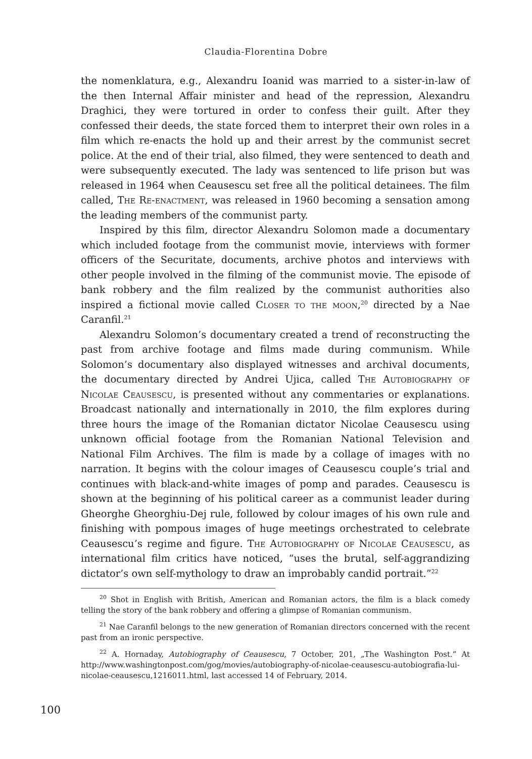Claudia-Florentina Dobre
the nomenklatura, e.g., Alexandru Ioanid was married to a sister-in-law of the then Internal Affair minister and head of the repression, Alexandru Draghici, they were tortured in order to confess their guilt. After they confessed their deeds, the state forced them to interpret their own roles in a film which re-enacts the hold up and their arrest by the communist secret police. At the end of their trial, also filmed, they were sentenced to death and were subsequently executed. The lady was sentenced to life prison but was released in 1964 when Ceausescu set free all the political detainees. The film called, The Re-enactment, was released in 1960 becoming a sensation among the leading members of the communist party.
Inspired by this film, director Alexandru Solomon made a documentary which included footage from the communist movie, interviews with former officers of the Securitate, documents, archive photos and interviews with other people involved in the filming of the communist movie. The episode of bank robbery and the film realized by the communist authorities also inspired a fictional movie called Closer to the moon,<sup>20</sup> directed by a Nae Caranfil.<sup>21</sup>
Alexandru Solomon’s documentary created a trend of reconstructing the past from archive footage and films made during communism. While Solomon’s documentary also displayed witnesses and archival documents, the documentary directed by Andrei Ujica, called The Autobiography of Nicolae Ceausescu, is presented without any commentaries or explanations. Broadcast nationally and internationally in 2010, the film explores during three hours the image of the Romanian dictator Nicolae Ceausescu using unknown official footage from the Romanian National Television and National Film Archives. The film is made by a collage of images with no narration. It begins with the colour images of Ceausescu couple’s trial and continues with black-and-white images of pomp and parades. Ceausescu is shown at the beginning of his political career as a communist leader during Gheorghe Gheorghiu-Dej rule, followed by colour images of his own rule and finishing with pompous images of huge meetings orchestrated to celebrate Ceausescu’s regime and figure. The Autobiography of Nicolae Ceausescu, as international film critics have noticed, “uses the brutal, self-aggrandizing dictator’s own self-mythology to draw an improbably candid portrait.”<sup>22</sup>
<sup>20</sup> Shot in English with British, American and Romanian actors, the film is a black comedy telling the story of the bank robbery and offering a glimpse of Romanian communism.
<sup>21</sup> Nae Caranfil belongs to the new generation of Romanian directors concerned with the recent past from an ironic perspective.
<sup>22</sup> A. Hornaday, Autobiography of Ceausescu, 7 October, 201, „The Washington Post.” At http://www.washingtonpost.com/gog/movies/autobiography-of-nicolae-ceausescu-autobiografia-lui-nicolae-ceausescu,1216011.html, last accessed 14 of February, 2014.
100